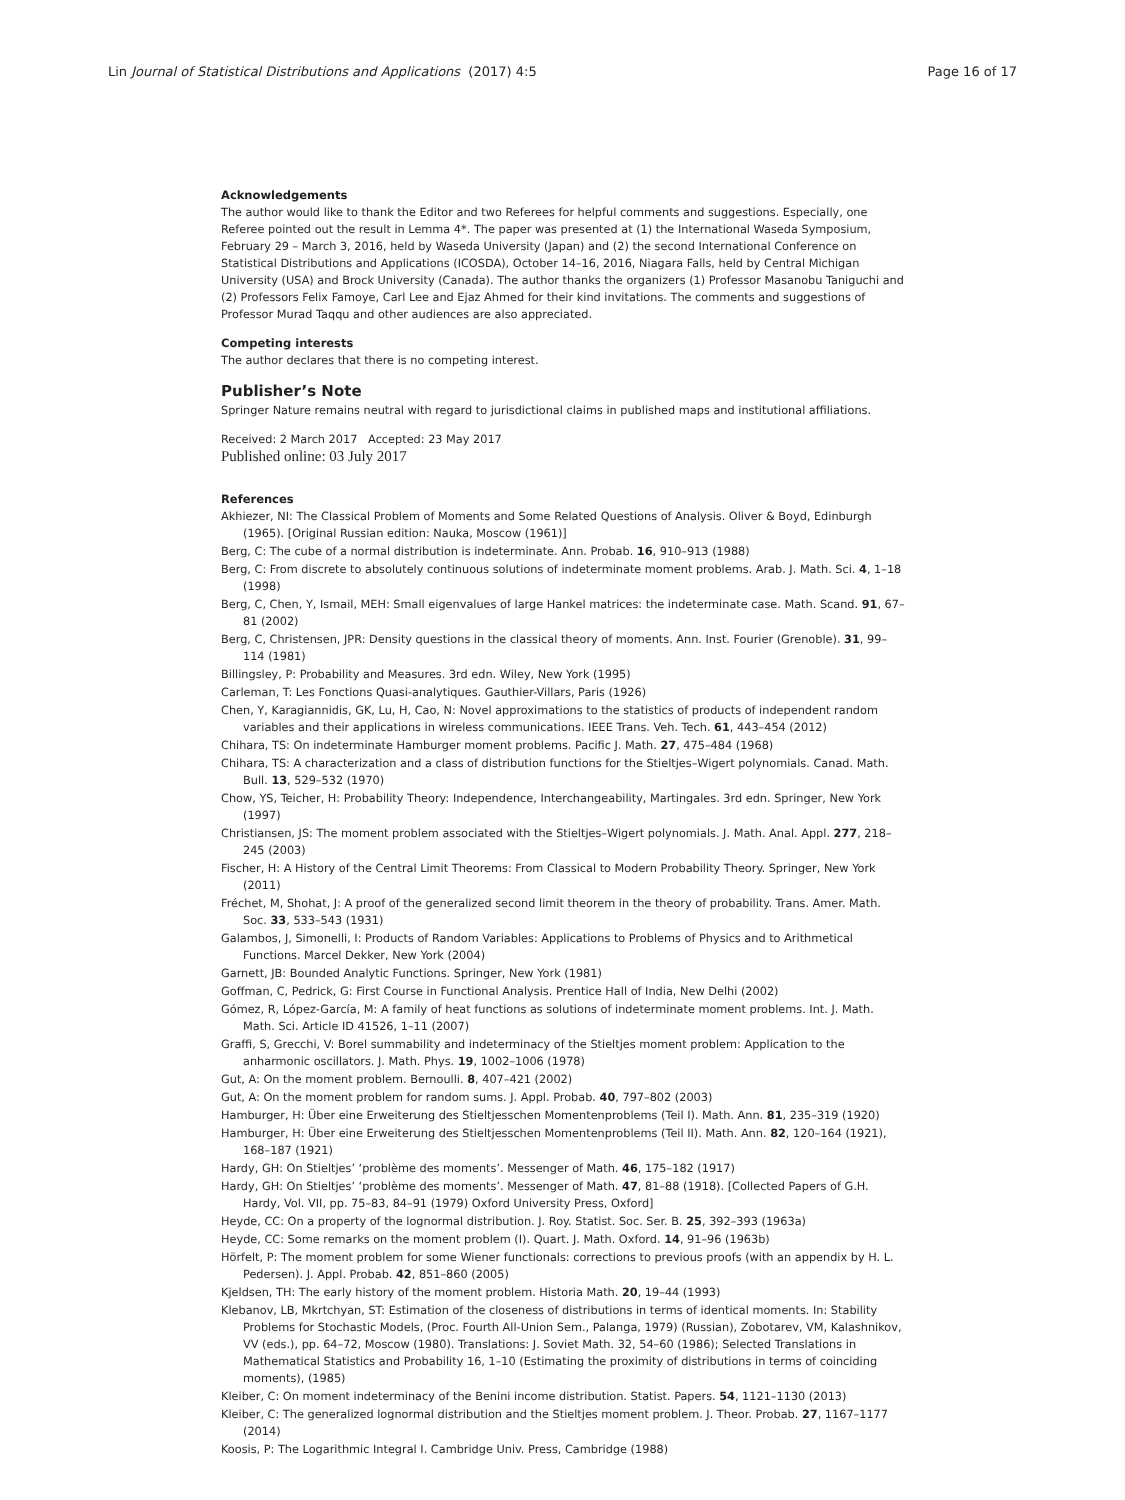Lin Journal of Statistical Distributions and Applications (2017) 4:5 Page 16 of 17
Acknowledgements
The author would like to thank the Editor and two Referees for helpful comments and suggestions. Especially, one Referee pointed out the result in Lemma 4*. The paper was presented at (1) the International Waseda Symposium, February 29 – March 3, 2016, held by Waseda University (Japan) and (2) the second International Conference on Statistical Distributions and Applications (ICOSDA), October 14–16, 2016, Niagara Falls, held by Central Michigan University (USA) and Brock University (Canada). The author thanks the organizers (1) Professor Masanobu Taniguchi and (2) Professors Felix Famoye, Carl Lee and Ejaz Ahmed for their kind invitations. The comments and suggestions of Professor Murad Taqqu and other audiences are also appreciated.
Competing interests
The author declares that there is no competing interest.
Publisher’s Note
Springer Nature remains neutral with regard to jurisdictional claims in published maps and institutional affiliations.
Received: 2 March 2017 Accepted: 23 May 2017
Published online: 03 July 2017
References
Akhiezer, NI: The Classical Problem of Moments and Some Related Questions of Analysis. Oliver & Boyd, Edinburgh (1965). [Original Russian edition: Nauka, Moscow (1961)]
Berg, C: The cube of a normal distribution is indeterminate. Ann. Probab. 16, 910–913 (1988)
Berg, C: From discrete to absolutely continuous solutions of indeterminate moment problems. Arab. J. Math. Sci. 4, 1–18 (1998)
Berg, C, Chen, Y, Ismail, MEH: Small eigenvalues of large Hankel matrices: the indeterminate case. Math. Scand. 91, 67–81 (2002)
Berg, C, Christensen, JPR: Density questions in the classical theory of moments. Ann. Inst. Fourier (Grenoble). 31, 99–114 (1981)
Billingsley, P: Probability and Measures. 3rd edn. Wiley, New York (1995)
Carleman, T: Les Fonctions Quasi-analytiques. Gauthier-Villars, Paris (1926)
Chen, Y, Karagiannidis, GK, Lu, H, Cao, N: Novel approximations to the statistics of products of independent random variables and their applications in wireless communications. IEEE Trans. Veh. Tech. 61, 443–454 (2012)
Chihara, TS: On indeterminate Hamburger moment problems. Pacific J. Math. 27, 475–484 (1968)
Chihara, TS: A characterization and a class of distribution functions for the Stieltjes–Wigert polynomials. Canad. Math. Bull. 13, 529–532 (1970)
Chow, YS, Teicher, H: Probability Theory: Independence, Interchangeability, Martingales. 3rd edn. Springer, New York (1997)
Christiansen, JS: The moment problem associated with the Stieltjes–Wigert polynomials. J. Math. Anal. Appl. 277, 218–245 (2003)
Fischer, H: A History of the Central Limit Theorems: From Classical to Modern Probability Theory. Springer, New York (2011)
Fréchet, M, Shohat, J: A proof of the generalized second limit theorem in the theory of probability. Trans. Amer. Math. Soc. 33, 533–543 (1931)
Galambos, J, Simonelli, I: Products of Random Variables: Applications to Problems of Physics and to Arithmetical Functions. Marcel Dekker, New York (2004)
Garnett, JB: Bounded Analytic Functions. Springer, New York (1981)
Goffman, C, Pedrick, G: First Course in Functional Analysis. Prentice Hall of India, New Delhi (2002)
Gómez, R, López-García, M: A family of heat functions as solutions of indeterminate moment problems. Int. J. Math. Math. Sci. Article ID 41526, 1–11 (2007)
Graffi, S, Grecchi, V: Borel summability and indeterminacy of the Stieltjes moment problem: Application to the anharmonic oscillators. J. Math. Phys. 19, 1002–1006 (1978)
Gut, A: On the moment problem. Bernoulli. 8, 407–421 (2002)
Gut, A: On the moment problem for random sums. J. Appl. Probab. 40, 797–802 (2003)
Hamburger, H: Über eine Erweiterung des Stieltjesschen Momentenproblems (Teil I). Math. Ann. 81, 235–319 (1920)
Hamburger, H: Über eine Erweiterung des Stieltjesschen Momentenproblems (Teil II). Math. Ann. 82, 120–164 (1921), 168–187 (1921)
Hardy, GH: On Stieltjes’ ‘problème des moments’. Messenger of Math. 46, 175–182 (1917)
Hardy, GH: On Stieltjes’ ‘problème des moments’. Messenger of Math. 47, 81–88 (1918). [Collected Papers of G.H. Hardy, Vol. VII, pp. 75–83, 84–91 (1979) Oxford University Press, Oxford]
Heyde, CC: On a property of the lognormal distribution. J. Roy. Statist. Soc. Ser. B. 25, 392–393 (1963a)
Heyde, CC: Some remarks on the moment problem (I). Quart. J. Math. Oxford. 14, 91–96 (1963b)
Hörfelt, P: The moment problem for some Wiener functionals: corrections to previous proofs (with an appendix by H. L. Pedersen). J. Appl. Probab. 42, 851–860 (2005)
Kjeldsen, TH: The early history of the moment problem. Historia Math. 20, 19–44 (1993)
Klebanov, LB, Mkrtchyan, ST: Estimation of the closeness of distributions in terms of identical moments. In: Stability Problems for Stochastic Models, (Proc. Fourth All-Union Sem., Palanga, 1979) (Russian), Zobotarev, VM, Kalashnikov, VV (eds.), pp. 64–72, Moscow (1980). Translations: J. Soviet Math. 32, 54–60 (1986); Selected Translations in Mathematical Statistics and Probability 16, 1–10 (Estimating the proximity of distributions in terms of coinciding moments), (1985)
Kleiber, C: On moment indeterminacy of the Benini income distribution. Statist. Papers. 54, 1121–1130 (2013)
Kleiber, C: The generalized lognormal distribution and the Stieltjes moment problem. J. Theor. Probab. 27, 1167–1177 (2014)
Koosis, P: The Logarithmic Integral I. Cambridge Univ. Press, Cambridge (1988)